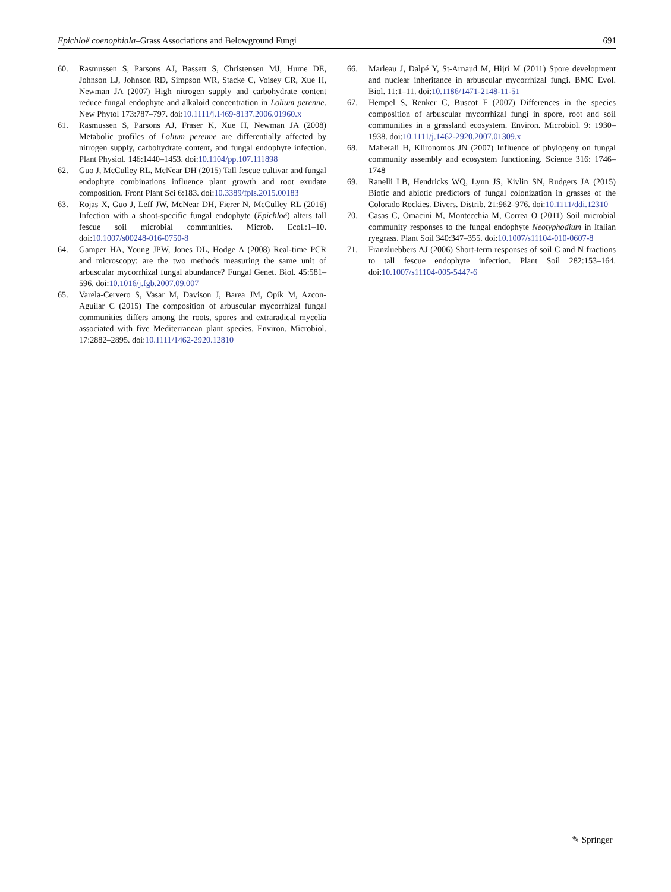Epichloë coenophiala–Grass Associations and Belowground Fungi 691
60. Rasmussen S, Parsons AJ, Bassett S, Christensen MJ, Hume DE, Johnson LJ, Johnson RD, Simpson WR, Stacke C, Voisey CR, Xue H, Newman JA (2007) High nitrogen supply and carbohydrate content reduce fungal endophyte and alkaloid concentration in Lolium perenne. New Phytol 173:787–797. doi:10.1111/j.1469-8137.2006.01960.x
61. Rasmussen S, Parsons AJ, Fraser K, Xue H, Newman JA (2008) Metabolic profiles of Lolium perenne are differentially affected by nitrogen supply, carbohydrate content, and fungal endophyte infection. Plant Physiol. 146:1440–1453. doi:10.1104/pp.107.111898
62. Guo J, McCulley RL, McNear DH (2015) Tall fescue cultivar and fungal endophyte combinations influence plant growth and root exudate composition. Front Plant Sci 6:183. doi:10.3389/fpls.2015.00183
63. Rojas X, Guo J, Leff JW, McNear DH, Fierer N, McCulley RL (2016) Infection with a shoot-specific fungal endophyte (Epichloë) alters tall fescue soil microbial communities. Microb. Ecol.:1–10. doi:10.1007/s00248-016-0750-8
64. Gamper HA, Young JPW, Jones DL, Hodge A (2008) Real-time PCR and microscopy: are the two methods measuring the same unit of arbuscular mycorrhizal fungal abundance? Fungal Genet. Biol. 45:581–596. doi:10.1016/j.fgb.2007.09.007
65. Varela-Cervero S, Vasar M, Davison J, Barea JM, Opik M, Azcon-Aguilar C (2015) The composition of arbuscular mycorrhizal fungal communities differs among the roots, spores and extraradical mycelia associated with five Mediterranean plant species. Environ. Microbiol. 17:2882–2895. doi:10.1111/1462-2920.12810
66. Marleau J, Dalpé Y, St-Arnaud M, Hijri M (2011) Spore development and nuclear inheritance in arbuscular mycorrhizal fungi. BMC Evol. Biol. 11:1–11. doi:10.1186/1471-2148-11-51
67. Hempel S, Renker C, Buscot F (2007) Differences in the species composition of arbuscular mycorrhizal fungi in spore, root and soil communities in a grassland ecosystem. Environ. Microbiol. 9: 1930–1938. doi:10.1111/j.1462-2920.2007.01309.x
68. Maherali H, Klironomos JN (2007) Influence of phylogeny on fungal community assembly and ecosystem functioning. Science 316: 1746–1748
69. Ranelli LB, Hendricks WQ, Lynn JS, Kivlin SN, Rudgers JA (2015) Biotic and abiotic predictors of fungal colonization in grasses of the Colorado Rockies. Divers. Distrib. 21:962–976. doi:10.1111/ddi.12310
70. Casas C, Omacini M, Montecchia M, Correa O (2011) Soil microbial community responses to the fungal endophyte Neotyphodium in Italian ryegrass. Plant Soil 340:347–355. doi:10.1007/s11104-010-0607-8
71. Franzluebbers AJ (2006) Short-term responses of soil C and N fractions to tall fescue endophyte infection. Plant Soil 282:153–164. doi:10.1007/s11104-005-5447-6
✎ Springer